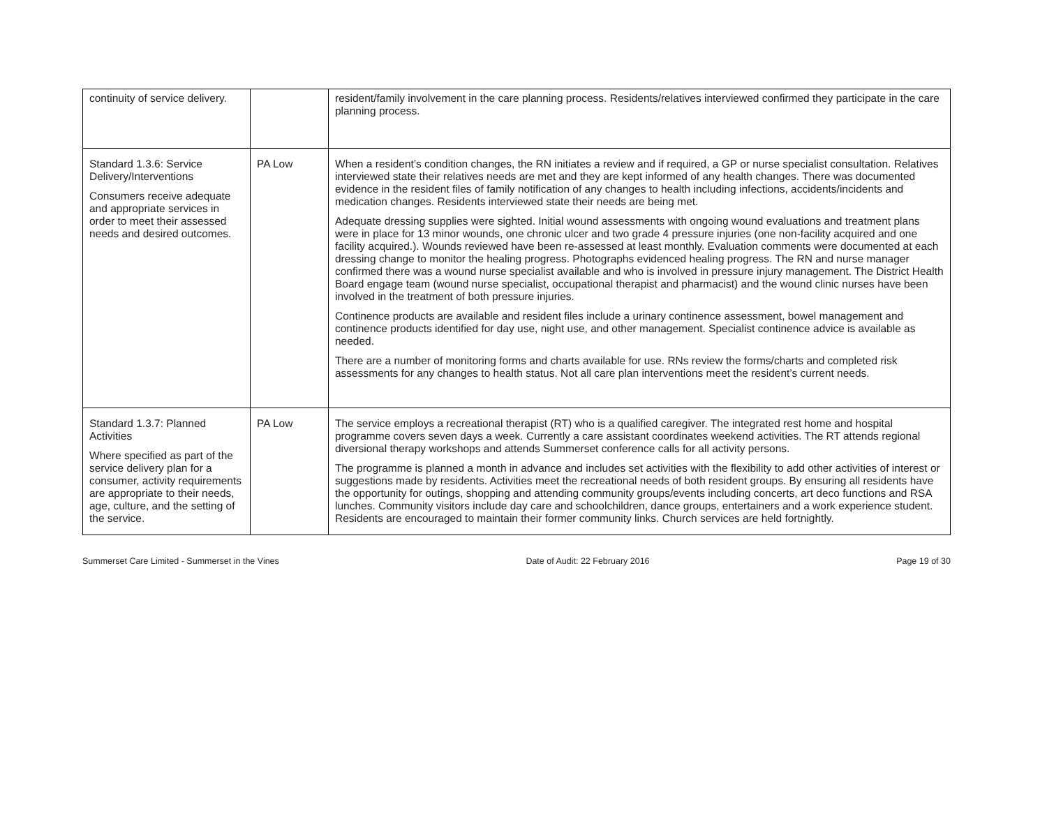| continuity of service delivery. | | resident/family involvement in the care planning process. Residents/relatives interviewed confirmed they participate in the care planning process. |
| Standard 1.3.6: Service Delivery/Interventions Consumers receive adequate and appropriate services in order to meet their assessed needs and desired outcomes. | PA Low | When a resident’s condition changes, the RN initiates a review and if required, a GP or nurse specialist consultation. Relatives interviewed state their relatives needs are met and they are kept informed of any health changes. There was documented evidence in the resident files of family notification of any changes to health including infections, accidents/incidents and medication changes. Residents interviewed state their needs are being met. Adequate dressing supplies were sighted. Initial wound assessments with ongoing wound evaluations and treatment plans were in place for 13 minor wounds, one chronic ulcer and two grade 4 pressure injuries (one non-facility acquired and one facility acquired.). Wounds reviewed have been re-assessed at least monthly. Evaluation comments were documented at each dressing change to monitor the healing progress. Photographs evidenced healing progress. The RN and nurse manager confirmed there was a wound nurse specialist available and who is involved in pressure injury management. The District Health Board engage team (wound nurse specialist, occupational therapist and pharmacist) and the wound clinic nurses have been involved in the treatment of both pressure injuries. Continence products are available and resident files include a urinary continence assessment, bowel management and continence products identified for day use, night use, and other management. Specialist continence advice is available as needed. There are a number of monitoring forms and charts available for use. RNs review the forms/charts and completed risk assessments for any changes to health status. Not all care plan interventions meet the resident’s current needs. |
| Standard 1.3.7: Planned Activities Where specified as part of the service delivery plan for a consumer, activity requirements are appropriate to their needs, age, culture, and the setting of the service. | PA Low | The service employs a recreational therapist (RT) who is a qualified caregiver. The integrated rest home and hospital programme covers seven days a week. Currently a care assistant coordinates weekend activities. The RT attends regional diversional therapy workshops and attends Summerset conference calls for all activity persons. The programme is planned a month in advance and includes set activities with the flexibility to add other activities of interest or suggestions made by residents. Activities meet the recreational needs of both resident groups. By ensuring all residents have the opportunity for outings, shopping and attending community groups/events including concerts, art deco functions and RSA lunches. Community visitors include day care and schoolchildren, dance groups, entertainers and a work experience student. Residents are encouraged to maintain their former community links. Church services are held fortnightly. |
Summerset Care Limited - Summerset in the Vines Date of Audit: 22 February 2016 Page 19 of 30